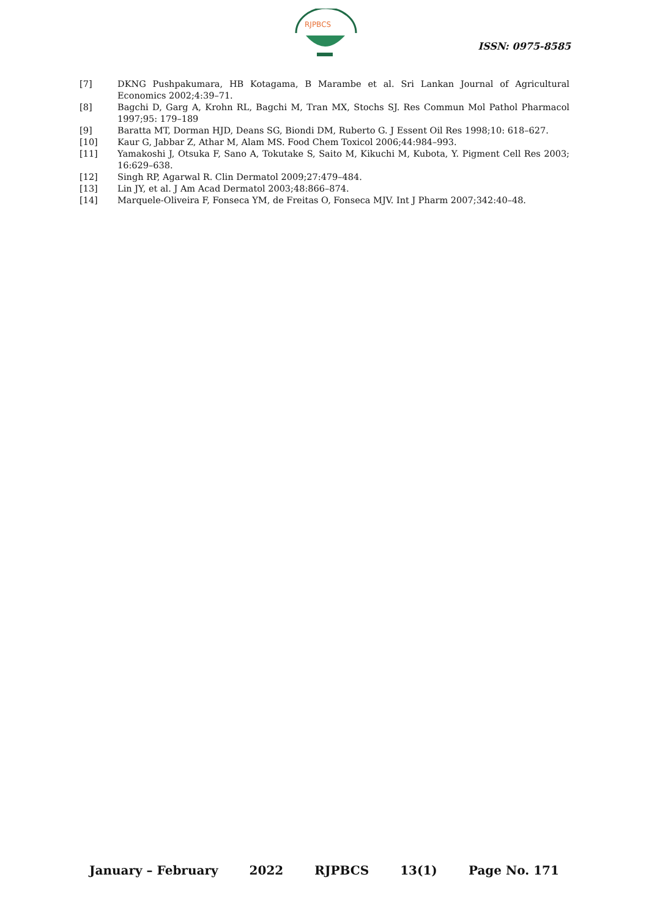RJPBCS
ISSN: 0975-8585
[7] DKNG Pushpakumara, HB Kotagama, B Marambe et al. Sri Lankan Journal of Agricultural Economics 2002;4:39–71.
[8] Bagchi D, Garg A, Krohn RL, Bagchi M, Tran MX, Stochs SJ. Res Commun Mol Pathol Pharmacol 1997;95: 179–189
[9] Baratta MT, Dorman HJD, Deans SG, Biondi DM, Ruberto G. J Essent Oil Res 1998;10: 618–627.
[10] Kaur G, Jabbar Z, Athar M, Alam MS. Food Chem Toxicol 2006;44:984–993.
[11] Yamakoshi J, Otsuka F, Sano A, Tokutake S, Saito M, Kikuchi M, Kubota, Y. Pigment Cell Res 2003; 16:629–638.
[12] Singh RP, Agarwal R. Clin Dermatol 2009;27:479–484.
[13] Lin JY, et al. J Am Acad Dermatol 2003;48:866–874.
[14] Marquele-Oliveira F, Fonseca YM, de Freitas O, Fonseca MJV. Int J Pharm 2007;342:40–48.
January – February 2022 RJPBCS 13(1) Page No. 171